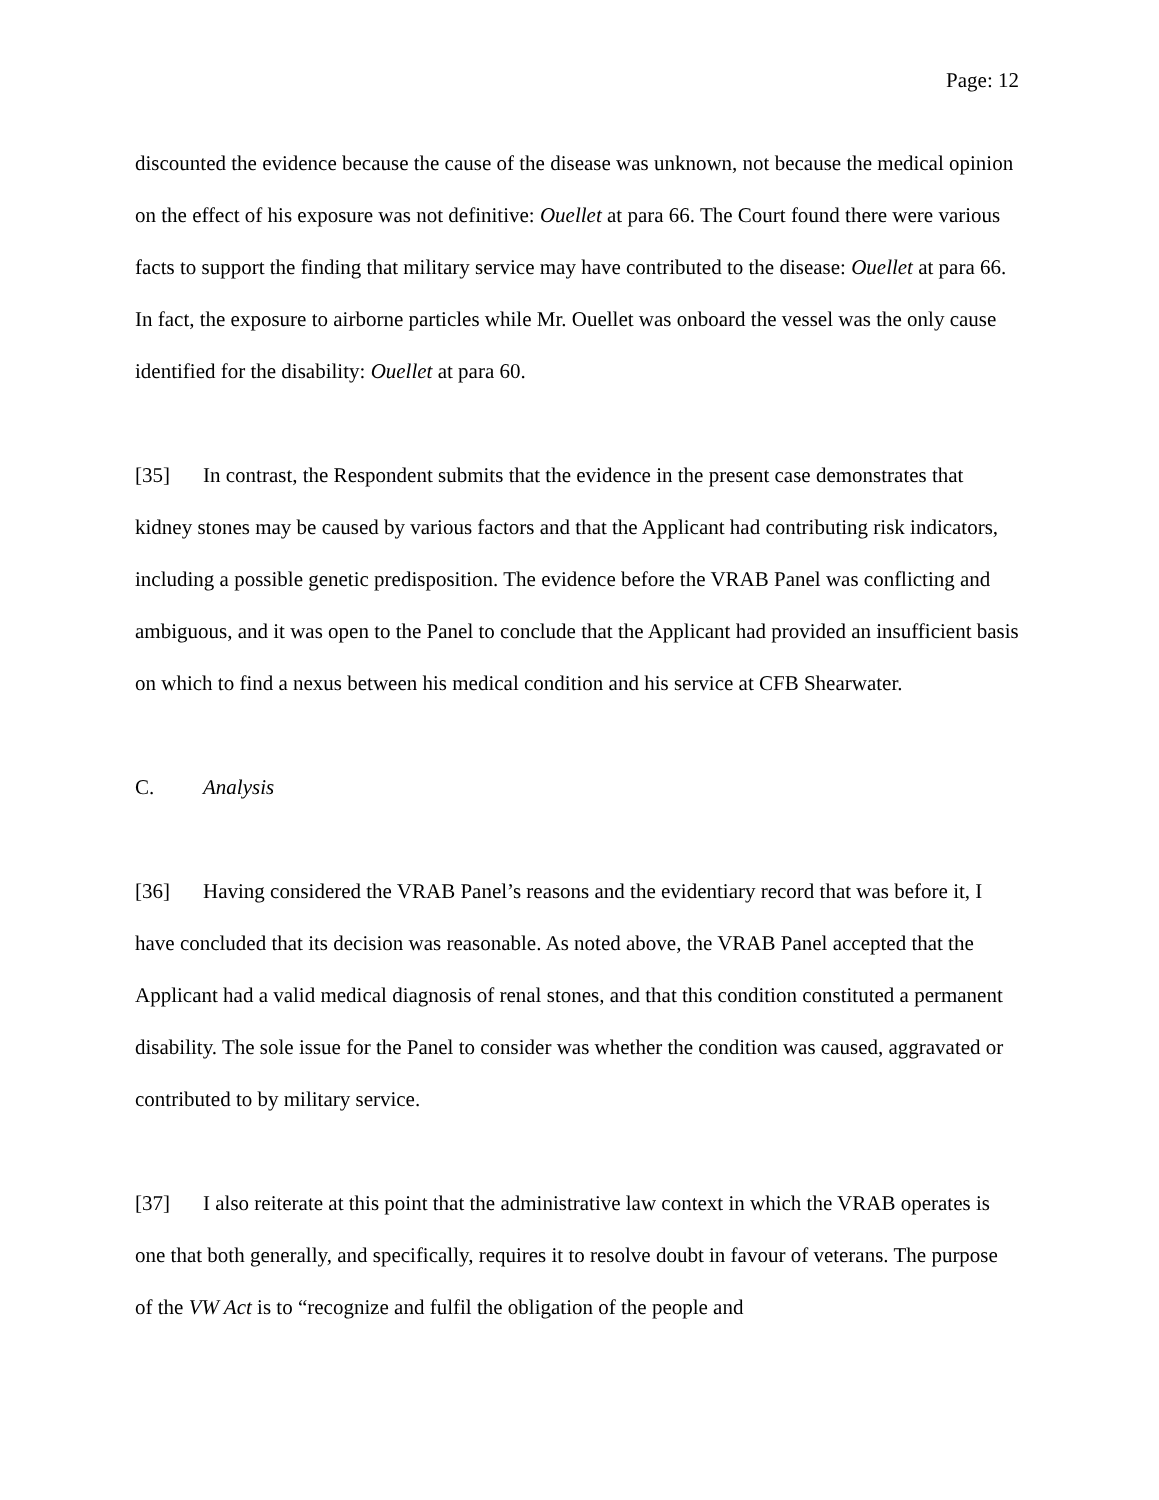Page: 12
discounted the evidence because the cause of the disease was unknown, not because the medical opinion on the effect of his exposure was not definitive: Ouellet at para 66. The Court found there were various facts to support the finding that military service may have contributed to the disease: Ouellet at para 66. In fact, the exposure to airborne particles while Mr. Ouellet was onboard the vessel was the only cause identified for the disability: Ouellet at para 60.
[35] In contrast, the Respondent submits that the evidence in the present case demonstrates that kidney stones may be caused by various factors and that the Applicant had contributing risk indicators, including a possible genetic predisposition. The evidence before the VRAB Panel was conflicting and ambiguous, and it was open to the Panel to conclude that the Applicant had provided an insufficient basis on which to find a nexus between his medical condition and his service at CFB Shearwater.
C. Analysis
[36] Having considered the VRAB Panel’s reasons and the evidentiary record that was before it, I have concluded that its decision was reasonable. As noted above, the VRAB Panel accepted that the Applicant had a valid medical diagnosis of renal stones, and that this condition constituted a permanent disability. The sole issue for the Panel to consider was whether the condition was caused, aggravated or contributed to by military service.
[37] I also reiterate at this point that the administrative law context in which the VRAB operates is one that both generally, and specifically, requires it to resolve doubt in favour of veterans. The purpose of the VW Act is to “recognize and fulfil the obligation of the people and